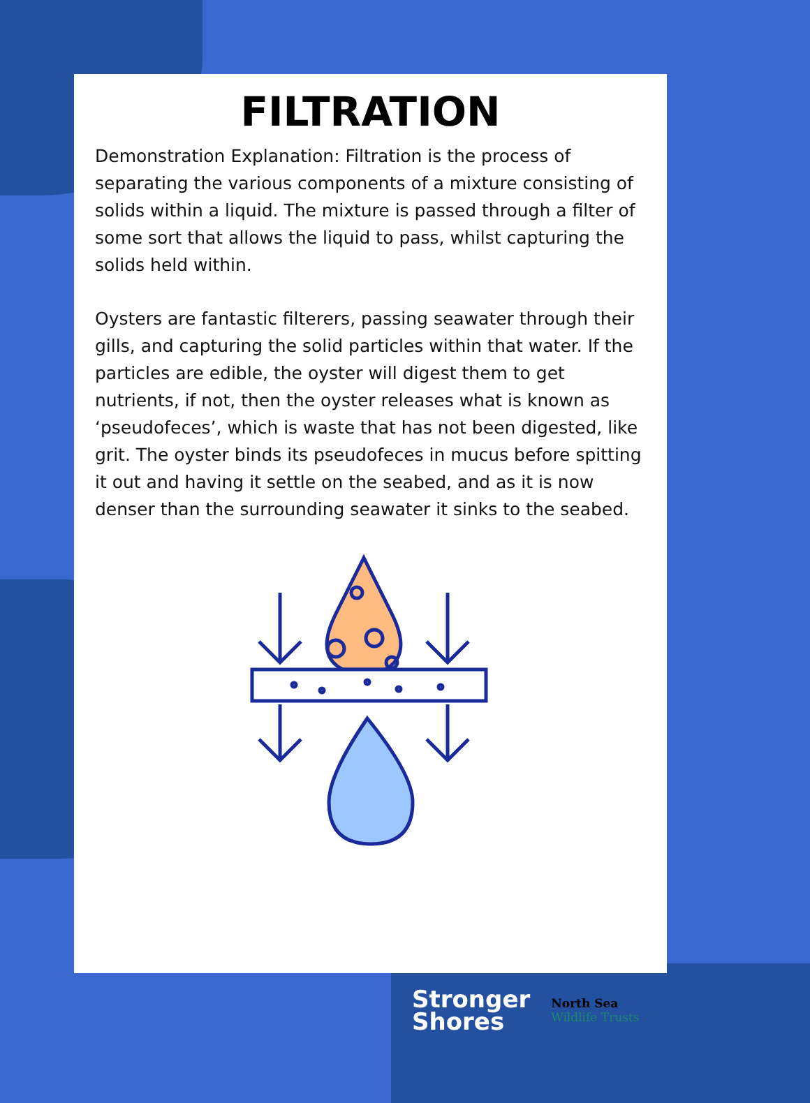FILTRATION
Demonstration Explanation: Filtration is the process of separating the various components of a mixture consisting of solids within a liquid. The mixture is passed through a filter of some sort that allows the liquid to pass, whilst capturing the solids held within.
Oysters are fantastic filterers, passing seawater through their gills, and capturing the solid particles within that water. If the particles are edible, the oyster will digest them to get nutrients, if not, then the oyster releases what is known as ‘pseudofeces’, which is waste that has not been digested, like grit. The oyster binds its pseudofeces in mucus before spitting it out and having it settle on the seabed, and as it is now denser than the surrounding seawater it sinks to the seabed.
Stronger
Shores
North Sea
Wildlife Trusts